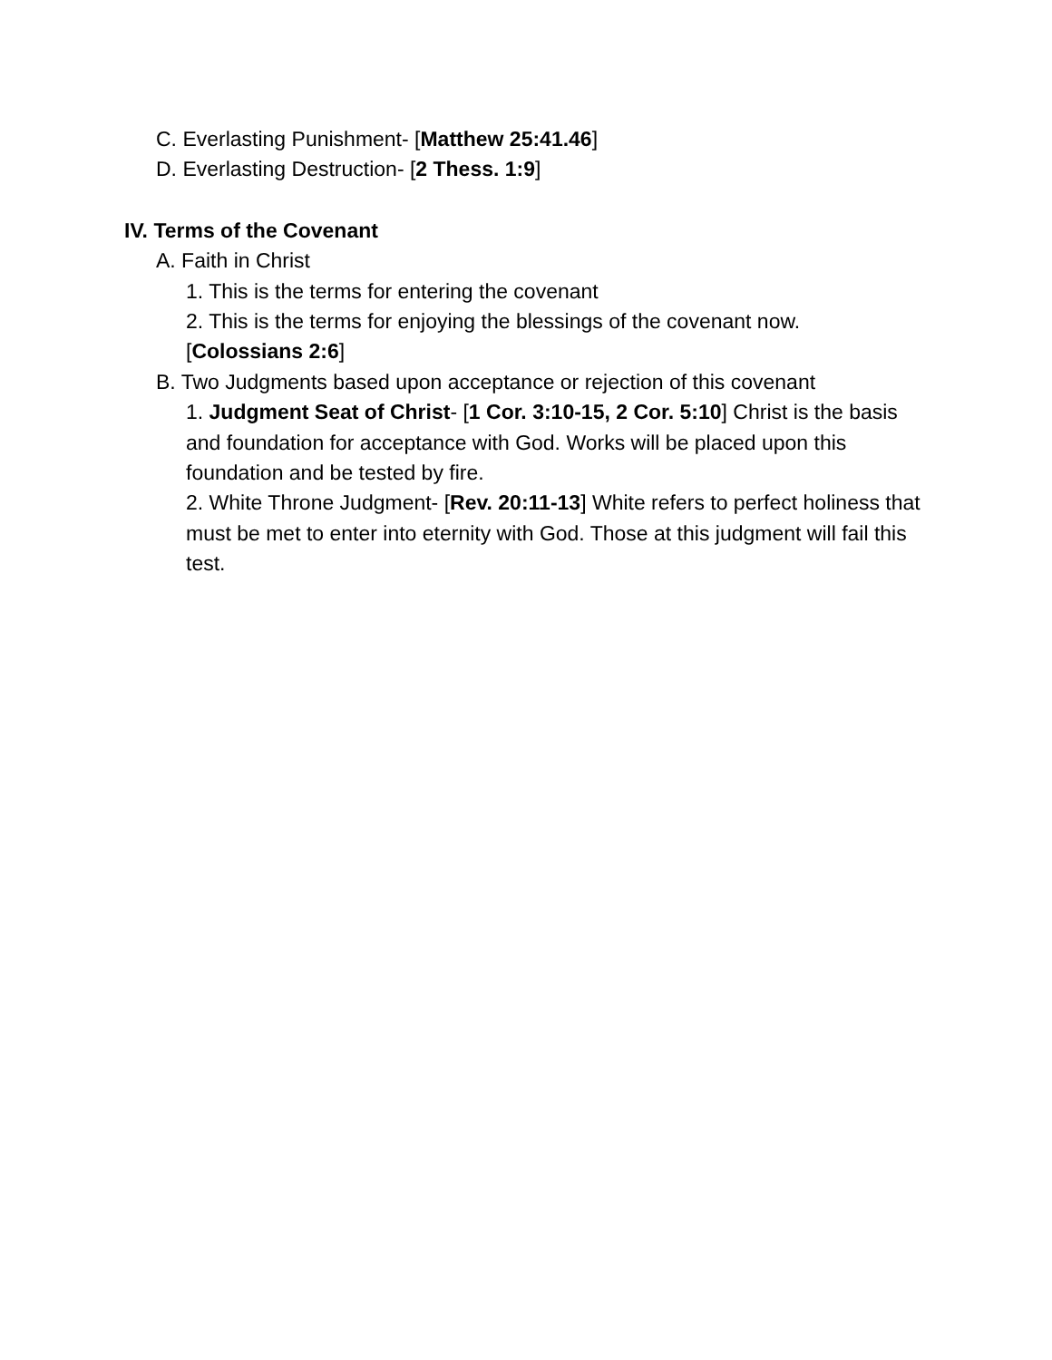C. Everlasting Punishment- [Matthew 25:41.46]
D. Everlasting Destruction- [2 Thess. 1:9]
IV. Terms of the Covenant
A. Faith in Christ
1. This is the terms for entering the covenant
2. This is the terms for enjoying the blessings of the covenant now. [Colossians 2:6]
B. Two Judgments based upon acceptance or rejection of this covenant
1. Judgment Seat of Christ- [1 Cor. 3:10-15, 2 Cor. 5:10] Christ is the basis and foundation for acceptance with God. Works will be placed upon this foundation and be tested by fire.
2. White Throne Judgment- [Rev. 20:11-13] White refers to perfect holiness that must be met to enter into eternity with God. Those at this judgment will fail this test.